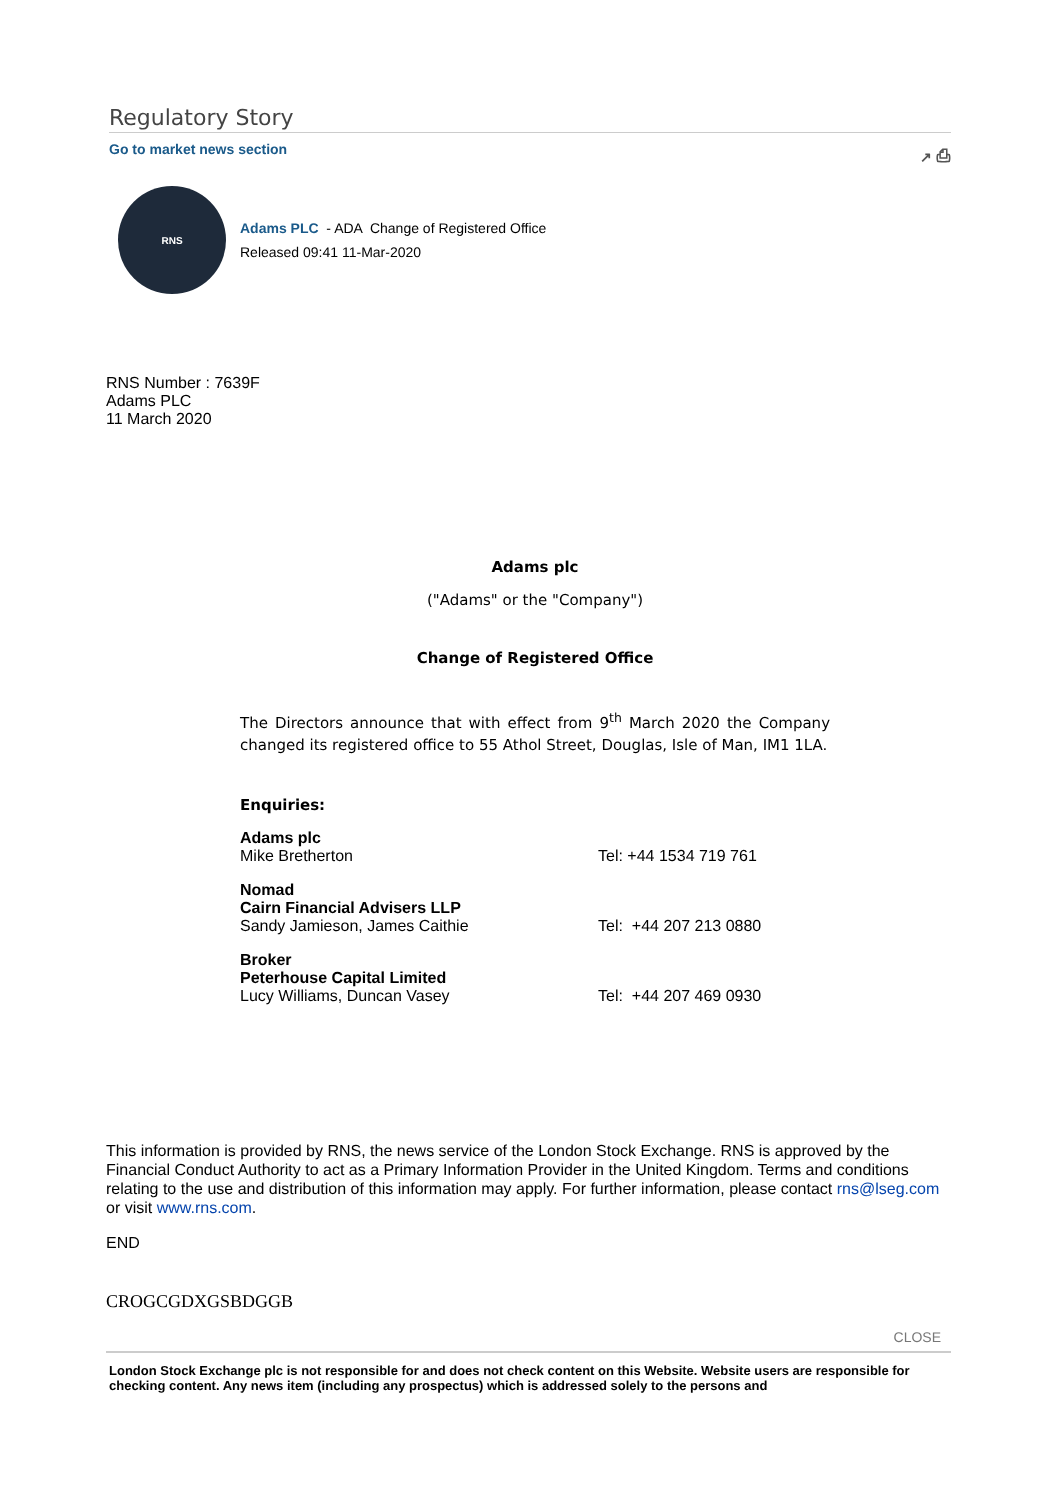Regulatory Story
Go to market news section ↗ ⎙
RNS
Adams PLC - ADA Change of Registered Office
Released 09:41 11-Mar-2020
RNS Number : 7639F
Adams PLC
11 March 2020
Adams plc
("Adams" or the "Company")
Change of Registered Office
The Directors announce that with effect from 9<sup>th</sup> March 2020 the Company changed its registered office to 55 Athol Street, Douglas, Isle of Man, IM1 1LA.
Enquiries:
| Adams plc Mike Bretherton | Tel: +44 1534 719 761 |
| Nomad Cairn Financial Advisers LLP Sandy Jamieson, James Caithie | Tel: +44 207 213 0880 |
| Broker Peterhouse Capital Limited Lucy Williams, Duncan Vasey | Tel: +44 207 469 0930 |
This information is provided by RNS, the news service of the London Stock Exchange. RNS is approved by the Financial Conduct Authority to act as a Primary Information Provider in the United Kingdom. Terms and conditions relating to the use and distribution of this information may apply. For further information, please contact rns@lseg.com or visit www.rns.com.
END
CROGCGDXGSBDGGB
CLOSE
London Stock Exchange plc is not responsible for and does not check content on this Website. Website users are responsible for checking content. Any news item (including any prospectus) which is addressed solely to the persons and